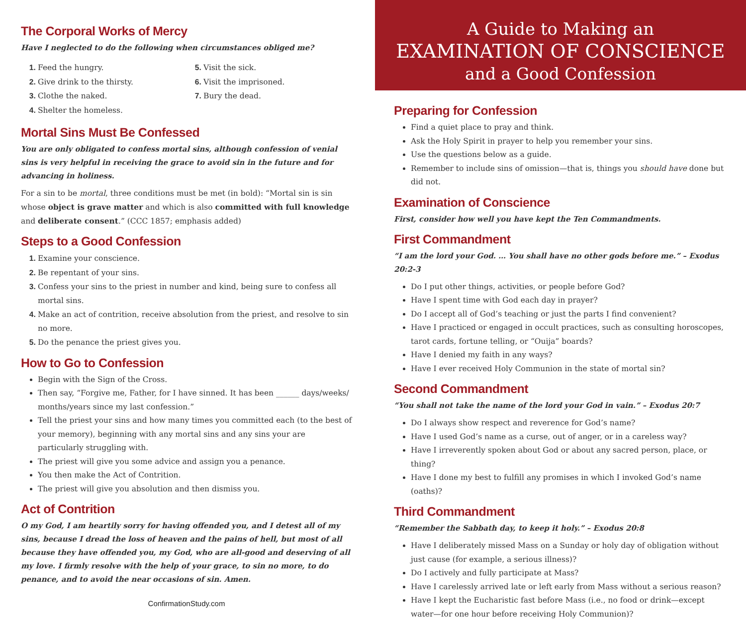The Corporal Works of Mercy
Have I neglected to do the following when circumstances obliged me?
Feed the hungry.
Give drink to the thirsty.
Clothe the naked.
Shelter the homeless.
Visit the sick.
Visit the imprisoned.
Bury the dead.
Mortal Sins Must Be Confessed
You are only obligated to confess mortal sins, although confession of venial sins is very helpful in receiving the grace to avoid sin in the future and for advancing in holiness.
For a sin to be mortal, three conditions must be met (in bold): “Mortal sin is sin whose object is grave matter and which is also committed with full knowledge and deliberate consent.” (CCC 1857; emphasis added)
Steps to a Good Confession
Examine your conscience.
Be repentant of your sins.
Confess your sins to the priest in number and kind, being sure to confess all mortal sins.
Make an act of contrition, receive absolution from the priest, and resolve to sin no more.
Do the penance the priest gives you.
How to Go to Confession
Begin with the Sign of the Cross.
Then say, “Forgive me, Father, for I have sinned. It has been ______ days/weeks/ months/years since my last confession.”
Tell the priest your sins and how many times you committed each (to the best of your memory), beginning with any mortal sins and any sins your are particularly struggling with.
The priest will give you some advice and assign you a penance.
You then make the Act of Contrition.
The priest will give you absolution and then dismiss you.
Act of Contrition
O my God, I am heartily sorry for having offended you, and I detest all of my sins, because I dread the loss of heaven and the pains of hell, but most of all because they have offended you, my God, who are all-good and deserving of all my love. I firmly resolve with the help of your grace, to sin no more, to do penance, and to avoid the near occasions of sin. Amen.
ConfirmationStudy.com
A Guide to Making an
EXAMINATION OF CONSCIENCE
and a Good Confession
Preparing for Confession
Find a quiet place to pray and think.
Ask the Holy Spirit in prayer to help you remember your sins.
Use the questions below as a guide.
Remember to include sins of omission—that is, things you should have done but did not.
Examination of Conscience
First, consider how well you have kept the Ten Commandments.
First Commandment
“I am the lord your God. … You shall have no other gods before me.” – Exodus 20:2-3
Do I put other things, activities, or people before God?
Have I spent time with God each day in prayer?
Do I accept all of God’s teaching or just the parts I find convenient?
Have I practiced or engaged in occult practices, such as consulting horoscopes, tarot cards, fortune telling, or “Ouija” boards?
Have I denied my faith in any ways?
Have I ever received Holy Communion in the state of mortal sin?
Second Commandment
“You shall not take the name of the lord your God in vain.” – Exodus 20:7
Do I always show respect and reverence for God’s name?
Have I used God’s name as a curse, out of anger, or in a careless way?
Have I irreverently spoken about God or about any sacred person, place, or thing?
Have I done my best to fulfill any promises in which I invoked God’s name (oaths)?
Third Commandment
“Remember the Sabbath day, to keep it holy.” – Exodus 20:8
Have I deliberately missed Mass on a Sunday or holy day of obligation without just cause (for example, a serious illness)?
Do I actively and fully participate at Mass?
Have I carelessly arrived late or left early from Mass without a serious reason?
Have I kept the Eucharistic fast before Mass (i.e., no food or drink—except water—for one hour before receiving Holy Communion)?